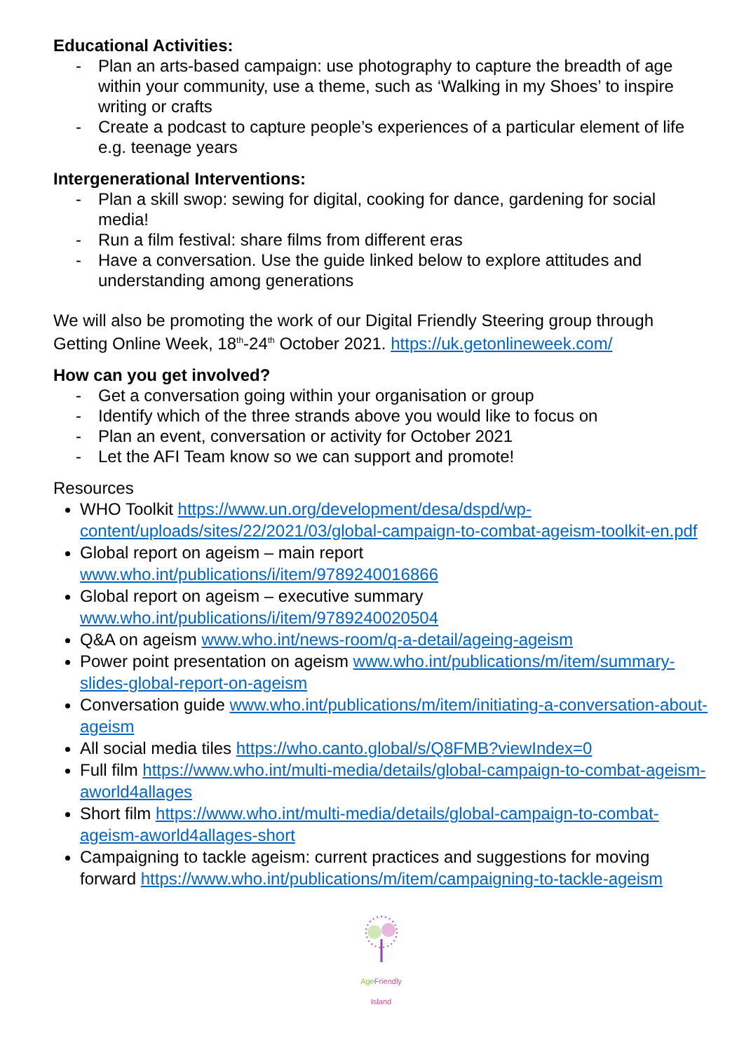Educational Activities:
- Plan an arts-based campaign: use photography to capture the breadth of age within your community, use a theme, such as ‘Walking in my Shoes’ to inspire writing or crafts
- Create a podcast to capture people’s experiences of a particular element of life e.g. teenage years
Intergenerational Interventions:
- Plan a skill swop: sewing for digital, cooking for dance, gardening for social media!
- Run a film festival: share films from different eras
- Have a conversation. Use the guide linked below to explore attitudes and understanding among generations
We will also be promoting the work of our Digital Friendly Steering group through Getting Online Week, 18<sup>th</sup>-24<sup>th</sup> October 2021. https://uk.getonlineweek.com/
How can you get involved?
- Get a conversation going within your organisation or group
- Identify which of the three strands above you would like to focus on
- Plan an event, conversation or activity for October 2021
- Let the AFI Team know so we can support and promote!
Resources
WHO Toolkit https://www.un.org/development/desa/dspd/wp-content/uploads/sites/22/2021/03/global-campaign-to-combat-ageism-toolkit-en.pdf
Global report on ageism – main report www.who.int/publications/i/item/9789240016866
Global report on ageism – executive summary www.who.int/publications/i/item/9789240020504
Q&A on ageism www.who.int/news-room/q-a-detail/ageing-ageism
Power point presentation on ageism www.who.int/publications/m/item/summary-slides-global-report-on-ageism
Conversation guide www.who.int/publications/m/item/initiating-a-conversation-about-ageism
All social media tiles https://who.canto.global/s/Q8FMB?viewIndex=0
Full film https://www.who.int/multi-media/details/global-campaign-to-combat-ageism-aworld4allages
Short film https://www.who.int/multi-media/details/global-campaign-to-combat-ageism-aworld4allages-short
Campaigning to tackle ageism: current practices and suggestions for moving forward https://www.who.int/publications/m/item/campaigning-to-tackle-ageism
Age Friendly
Island